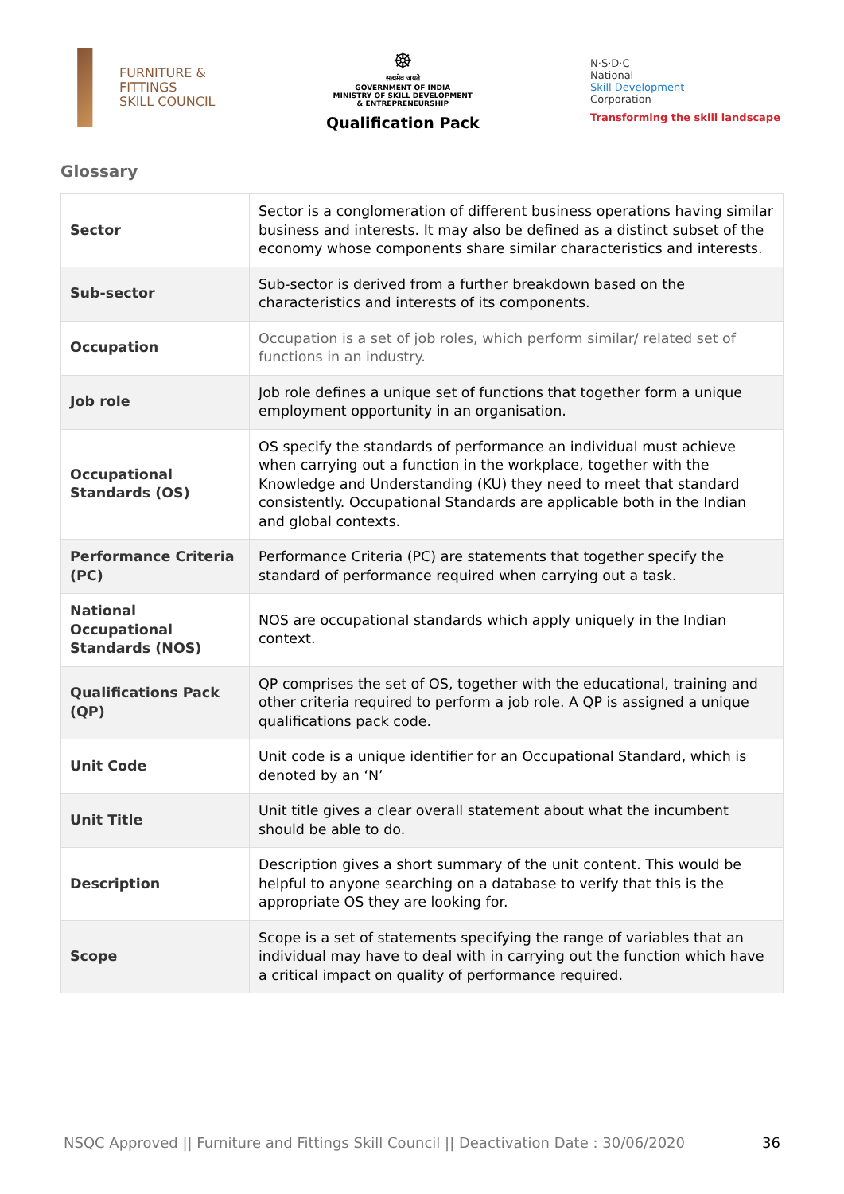FURNITURE &
FITTINGS
SKILL COUNCIL
☸
सत्यमेव जयते
GOVERNMENT OF INDIA
MINISTRY OF SKILL DEVELOPMENT
& ENTREPRENEURSHIP
Qualification Pack
N·S·D·C
National
Skill Development
Corporation
Transforming the skill landscape
Glossary
| Sector | Sector is a conglomeration of different business operations having similar business and interests. It may also be defined as a distinct subset of the economy whose components share similar characteristics and interests. |
| Sub-sector | Sub-sector is derived from a further breakdown based on the characteristics and interests of its components. |
| Occupation | Occupation is a set of job roles, which perform similar/ related set of functions in an industry. |
| Job role | Job role defines a unique set of functions that together form a unique employment opportunity in an organisation. |
| Occupational Standards (OS) | OS specify the standards of performance an individual must achieve when carrying out a function in the workplace, together with the Knowledge and Understanding (KU) they need to meet that standard consistently. Occupational Standards are applicable both in the Indian and global contexts. |
| Performance Criteria (PC) | Performance Criteria (PC) are statements that together specify the standard of performance required when carrying out a task. |
| National Occupational Standards (NOS) | NOS are occupational standards which apply uniquely in the Indian context. |
| Qualifications Pack (QP) | QP comprises the set of OS, together with the educational, training and other criteria required to perform a job role. A QP is assigned a unique qualifications pack code. |
| Unit Code | Unit code is a unique identifier for an Occupational Standard, which is denoted by an ‘N’ |
| Unit Title | Unit title gives a clear overall statement about what the incumbent should be able to do. |
| Description | Description gives a short summary of the unit content. This would be helpful to anyone searching on a database to verify that this is the appropriate OS they are looking for. |
| Scope | Scope is a set of statements specifying the range of variables that an individual may have to deal with in carrying out the function which have a critical impact on quality of performance required. |
NSQC Approved || Furniture and Fittings Skill Council || Deactivation Date : 30/06/2020 36